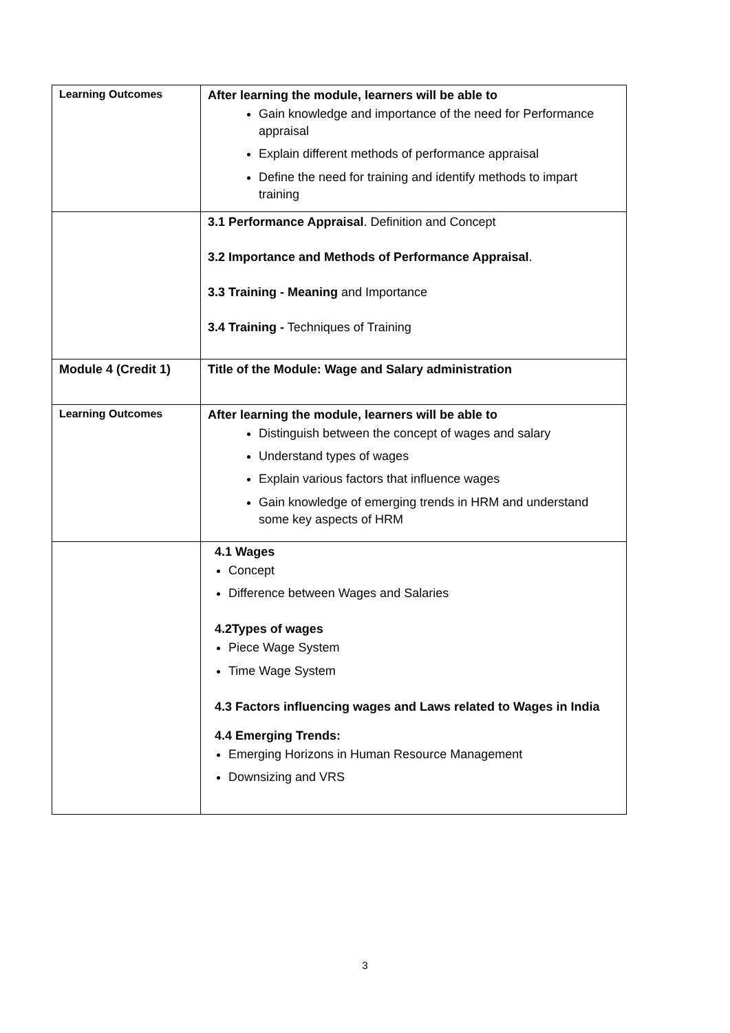| Learning Outcomes | After learning the module, learners will be able to Gain knowledge and importance of the need for Performance appraisal Explain different methods of performance appraisal Define the need for training and identify methods to impart training |
| | 3.1 Performance Appraisal . Definition and Concept 3.2 Importance and Methods of Performance Appraisal . 3.3 Training - Meaning and Importance 3.4 Training - Techniques of Training |
| Module 4 (Credit 1) | Title of the Module: Wage and Salary administration |
| Learning Outcomes | After learning the module, learners will be able to Distinguish between the concept of wages and salary Understand types of wages Explain various factors that influence wages Gain knowledge of emerging trends in HRM and understand some key aspects of HRM |
| | 4.1 Wages Concept Difference between Wages and Salaries 4.2Types of wages Piece Wage System Time Wage System 4.3 Factors influencing wages and Laws related to Wages in India 4.4 Emerging Trends: Emerging Horizons in Human Resource Management Downsizing and VRS |
3